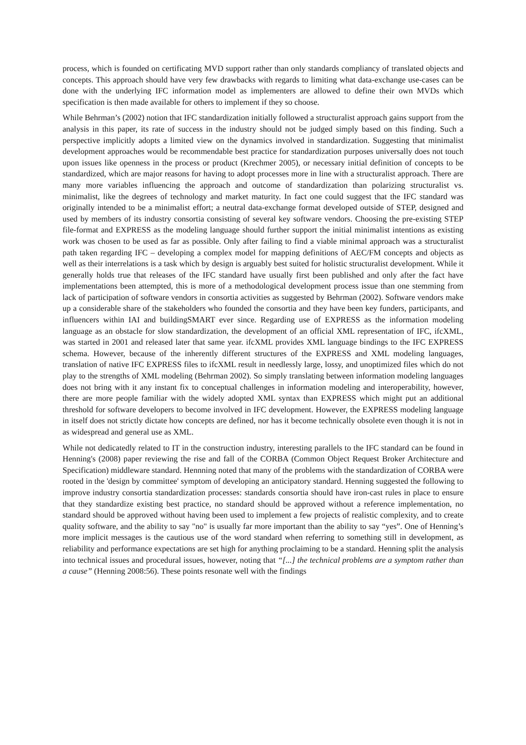process, which is founded on certificating MVD support rather than only standards compliancy of translated objects and concepts. This approach should have very few drawbacks with regards to limiting what data-exchange use-cases can be done with the underlying IFC information model as implementers are allowed to define their own MVDs which specification is then made available for others to implement if they so choose.
While Behrman’s (2002) notion that IFC standardization initially followed a structuralist approach gains support from the analysis in this paper, its rate of success in the industry should not be judged simply based on this finding. Such a perspective implicitly adopts a limited view on the dynamics involved in standardization. Suggesting that minimalist development approaches would be recommendable best practice for standardization purposes universally does not touch upon issues like openness in the process or product (Krechmer 2005), or necessary initial definition of concepts to be standardized, which are major reasons for having to adopt processes more in line with a structuralist approach. There are many more variables influencing the approach and outcome of standardization than polarizing structuralist vs. minimalist, like the degrees of technology and market maturity. In fact one could suggest that the IFC standard was originally intended to be a minimalist effort; a neutral data-exchange format developed outside of STEP, designed and used by members of its industry consortia consisting of several key software vendors. Choosing the pre-existing STEP file-format and EXPRESS as the modeling language should further support the initial minimalist intentions as existing work was chosen to be used as far as possible. Only after failing to find a viable minimal approach was a structuralist path taken regarding IFC – developing a complex model for mapping definitions of AEC/FM concepts and objects as well as their interrelations is a task which by design is arguably best suited for holistic structuralist development. While it generally holds true that releases of the IFC standard have usually first been published and only after the fact have implementations been attempted, this is more of a methodological development process issue than one stemming from lack of participation of software vendors in consortia activities as suggested by Behrman (2002). Software vendors make up a considerable share of the stakeholders who founded the consortia and they have been key funders, participants, and influencers within IAI and buildingSMART ever since. Regarding use of EXPRESS as the information modeling language as an obstacle for slow standardization, the development of an official XML representation of IFC, ifcXML, was started in 2001 and released later that same year. ifcXML provides XML language bindings to the IFC EXPRESS schema. However, because of the inherently different structures of the EXPRESS and XML modeling languages, translation of native IFC EXPRESS files to ifcXML result in needlessly large, lossy, and unoptimized files which do not play to the strengths of XML modeling (Behrman 2002). So simply translating between information modeling languages does not bring with it any instant fix to conceptual challenges in information modeling and interoperability, however, there are more people familiar with the widely adopted XML syntax than EXPRESS which might put an additional threshold for software developers to become involved in IFC development. However, the EXPRESS modeling language in itself does not strictly dictate how concepts are defined, nor has it become technically obsolete even though it is not in as widespread and general use as XML.
While not dedicatedly related to IT in the construction industry, interesting parallels to the IFC standard can be found in Henning's (2008) paper reviewing the rise and fall of the CORBA (Common Object Request Broker Architecture and Specification) middleware standard. Hennning noted that many of the problems with the standardization of CORBA were rooted in the 'design by committee' symptom of developing an anticipatory standard. Henning suggested the following to improve industry consortia standardization processes: standards consortia should have iron-cast rules in place to ensure that they standardize existing best practice, no standard should be approved without a reference implementation, no standard should be approved without having been used to implement a few projects of realistic complexity, and to create quality software, and the ability to say "no" is usually far more important than the ability to say “yes”. One of Henning’s more implicit messages is the cautious use of the word standard when referring to something still in development, as reliability and performance expectations are set high for anything proclaiming to be a standard. Henning split the analysis into technical issues and procedural issues, however, noting that “[...] the technical problems are a symptom rather than a cause” (Henning 2008:56). These points resonate well with the findings